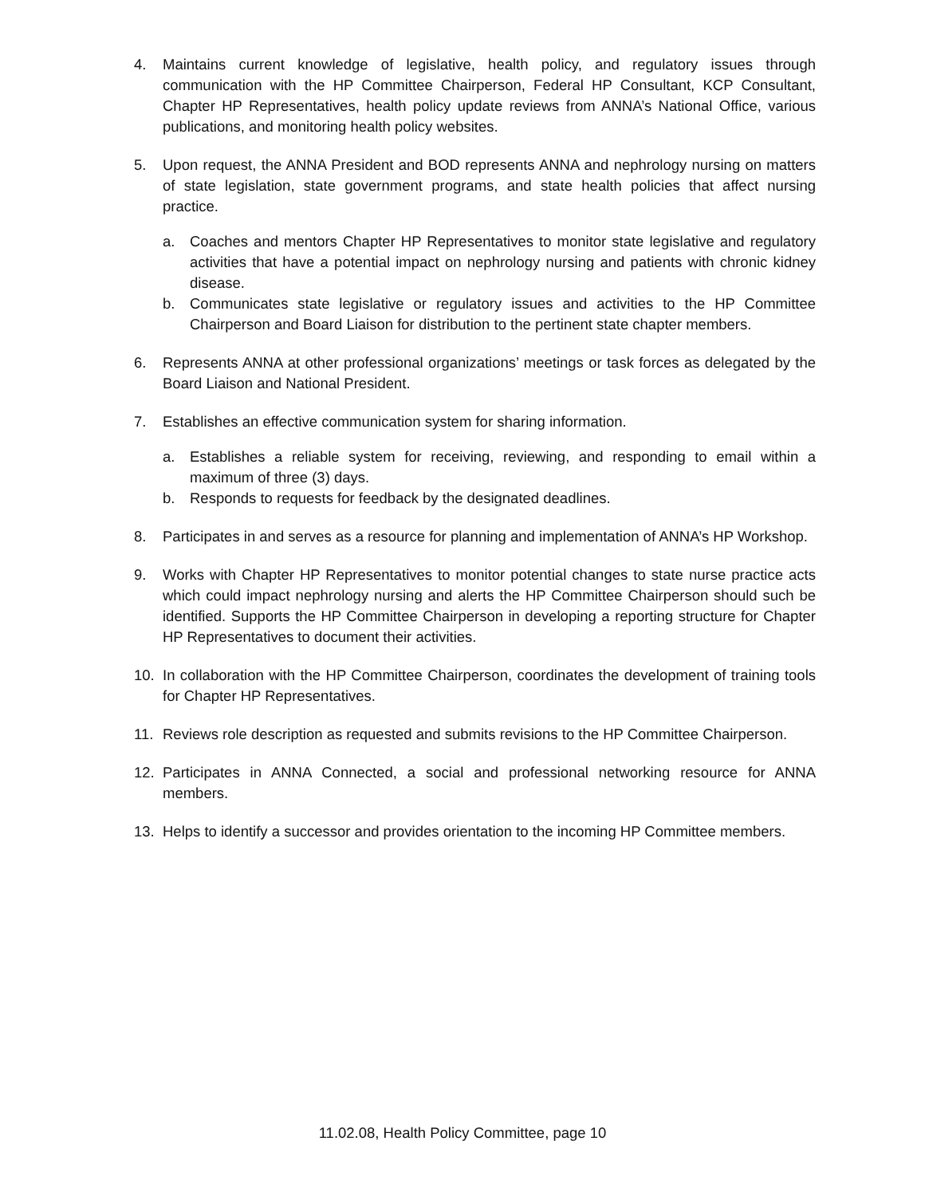4. Maintains current knowledge of legislative, health policy, and regulatory issues through communication with the HP Committee Chairperson, Federal HP Consultant, KCP Consultant, Chapter HP Representatives, health policy update reviews from ANNA’s National Office, various publications, and monitoring health policy websites.
5. Upon request, the ANNA President and BOD represents ANNA and nephrology nursing on matters of state legislation, state government programs, and state health policies that affect nursing practice.
a. Coaches and mentors Chapter HP Representatives to monitor state legislative and regulatory activities that have a potential impact on nephrology nursing and patients with chronic kidney disease.
b. Communicates state legislative or regulatory issues and activities to the HP Committee Chairperson and Board Liaison for distribution to the pertinent state chapter members.
6. Represents ANNA at other professional organizations’ meetings or task forces as delegated by the Board Liaison and National President.
7. Establishes an effective communication system for sharing information.
a. Establishes a reliable system for receiving, reviewing, and responding to email within a maximum of three (3) days.
b. Responds to requests for feedback by the designated deadlines.
8. Participates in and serves as a resource for planning and implementation of ANNA’s HP Workshop.
9. Works with Chapter HP Representatives to monitor potential changes to state nurse practice acts which could impact nephrology nursing and alerts the HP Committee Chairperson should such be identified. Supports the HP Committee Chairperson in developing a reporting structure for Chapter HP Representatives to document their activities.
10. In collaboration with the HP Committee Chairperson, coordinates the development of training tools for Chapter HP Representatives.
11. Reviews role description as requested and submits revisions to the HP Committee Chairperson.
12. Participates in ANNA Connected, a social and professional networking resource for ANNA members.
13. Helps to identify a successor and provides orientation to the incoming HP Committee members.
11.02.08, Health Policy Committee, page 10